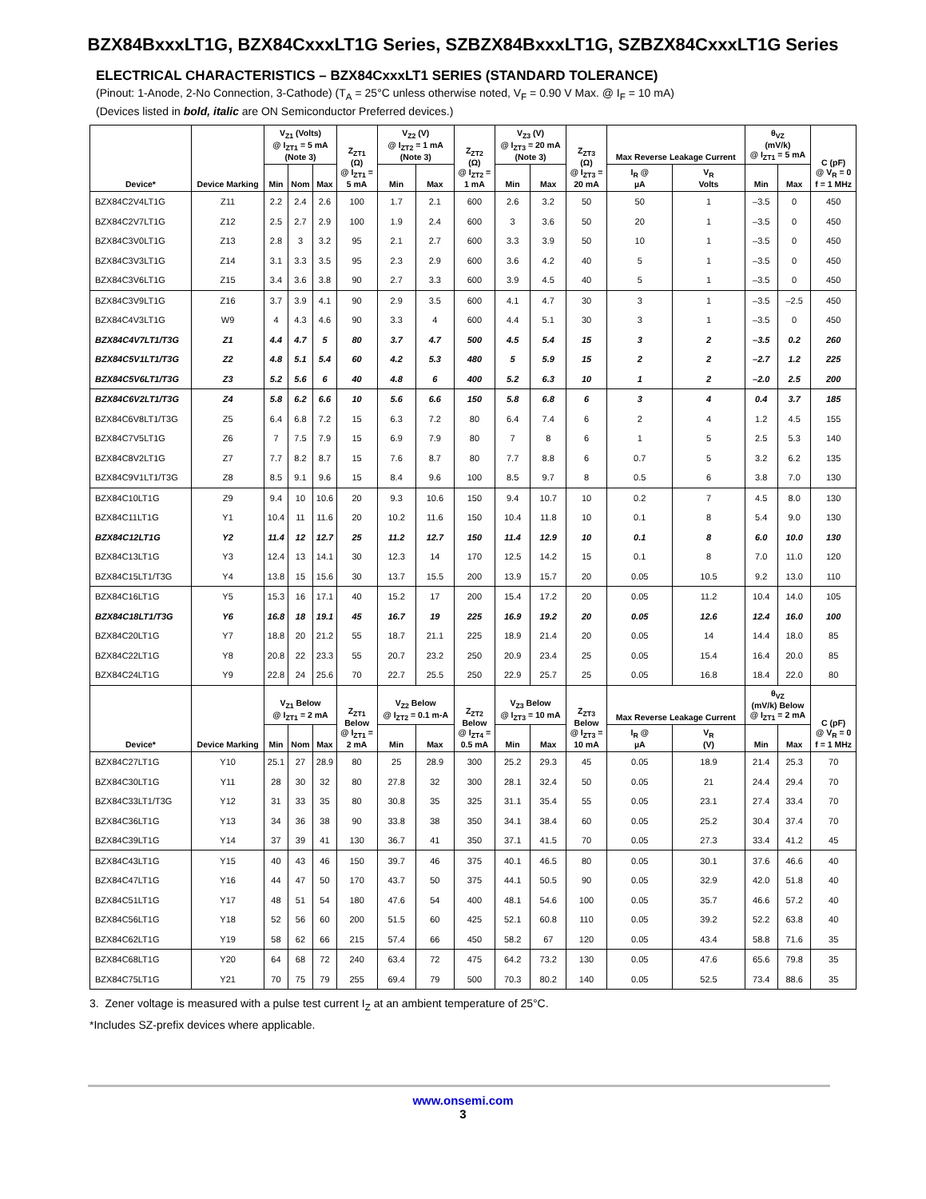BZX84BxxxLT1G, BZX84CxxxLT1G Series, SZBZX84BxxxLT1G, SZBZX84CxxxLT1G Series
ELECTRICAL CHARACTERISTICS – BZX84CxxxLT1 SERIES (STANDARD TOLERANCE)
(Pinout: 1-Anode, 2-No Connection, 3-Cathode) (T<sub>A</sub> = 25°C unless otherwise noted, V<sub>F</sub> = 0.90 V Max. @ I<sub>F</sub> = 10 mA)
(Devices listed in bold, italic are ON Semiconductor Preferred devices.)
| Device* | Device Marking | V<sub>Z1</sub> (Volts) @ I<sub>ZT1</sub> = 5 mA (Note 3) | | | Z<sub>ZT1</sub> (Ω) @ I<sub>ZT1</sub> = 5 mA | V<sub>Z2</sub> (V) @ I<sub>ZT2</sub> = 1 mA (Note 3) | | Z<sub>ZT2</sub> (Ω) @ I<sub>ZT2</sub> = 1 mA | V<sub>Z3</sub> (V) @ I<sub>ZT3</sub> = 20 mA (Note 3) | | Z<sub>ZT3</sub> (Ω) @ I<sub>ZT3</sub> = 20 mA | Max Reverse Leakage Current | | θ<sub>VZ</sub> (mV/k) @ I<sub>ZT1</sub> = 5 mA | | C (pF) @ V<sub>R</sub> = 0 f = 1 MHz |
| --- | --- | --- | --- | --- | --- | --- | --- | --- | --- | --- | --- | --- | --- | --- | --- | --- |
| | | Min | Nom | Max | | Min | Max | | Min | Max | | I<sub>R</sub> @ µA | V<sub>R</sub> Volts | Min | Max | |
| BZX84C2V4LT1G | Z11 | 2.2 | 2.4 | 2.6 | 100 | 1.7 | 2.1 | 600 | 2.6 | 3.2 | 50 | 50 | 1 | –3.5 | 0 | 450 |
| BZX84C2V7LT1G | Z12 | 2.5 | 2.7 | 2.9 | 100 | 1.9 | 2.4 | 600 | 3 | 3.6 | 50 | 20 | 1 | –3.5 | 0 | 450 |
| BZX84C3V0LT1G | Z13 | 2.8 | 3 | 3.2 | 95 | 2.1 | 2.7 | 600 | 3.3 | 3.9 | 50 | 10 | 1 | –3.5 | 0 | 450 |
| BZX84C3V3LT1G | Z14 | 3.1 | 3.3 | 3.5 | 95 | 2.3 | 2.9 | 600 | 3.6 | 4.2 | 40 | 5 | 1 | –3.5 | 0 | 450 |
| BZX84C3V6LT1G | Z15 | 3.4 | 3.6 | 3.8 | 90 | 2.7 | 3.3 | 600 | 3.9 | 4.5 | 40 | 5 | 1 | –3.5 | 0 | 450 |
| BZX84C3V9LT1G | Z16 | 3.7 | 3.9 | 4.1 | 90 | 2.9 | 3.5 | 600 | 4.1 | 4.7 | 30 | 3 | 1 | –3.5 | –2.5 | 450 |
| BZX84C4V3LT1G | W9 | 4 | 4.3 | 4.6 | 90 | 3.3 | 4 | 600 | 4.4 | 5.1 | 30 | 3 | 1 | –3.5 | 0 | 450 |
| BZX84C4V7LT1/T3G | Z1 | 4.4 | 4.7 | 5 | 80 | 3.7 | 4.7 | 500 | 4.5 | 5.4 | 15 | 3 | 2 | –3.5 | 0.2 | 260 |
| BZX84C5V1LT1/T3G | Z2 | 4.8 | 5.1 | 5.4 | 60 | 4.2 | 5.3 | 480 | 5 | 5.9 | 15 | 2 | 2 | –2.7 | 1.2 | 225 |
| BZX84C5V6LT1/T3G | Z3 | 5.2 | 5.6 | 6 | 40 | 4.8 | 6 | 400 | 5.2 | 6.3 | 10 | 1 | 2 | –2.0 | 2.5 | 200 |
| BZX84C6V2LT1/T3G | Z4 | 5.8 | 6.2 | 6.6 | 10 | 5.6 | 6.6 | 150 | 5.8 | 6.8 | 6 | 3 | 4 | 0.4 | 3.7 | 185 |
| BZX84C6V8LT1/T3G | Z5 | 6.4 | 6.8 | 7.2 | 15 | 6.3 | 7.2 | 80 | 6.4 | 7.4 | 6 | 2 | 4 | 1.2 | 4.5 | 155 |
| BZX84C7V5LT1G | Z6 | 7 | 7.5 | 7.9 | 15 | 6.9 | 7.9 | 80 | 7 | 8 | 6 | 1 | 5 | 2.5 | 5.3 | 140 |
| BZX84C8V2LT1G | Z7 | 7.7 | 8.2 | 8.7 | 15 | 7.6 | 8.7 | 80 | 7.7 | 8.8 | 6 | 0.7 | 5 | 3.2 | 6.2 | 135 |
| BZX84C9V1LT1/T3G | Z8 | 8.5 | 9.1 | 9.6 | 15 | 8.4 | 9.6 | 100 | 8.5 | 9.7 | 8 | 0.5 | 6 | 3.8 | 7.0 | 130 |
| BZX84C10LT1G | Z9 | 9.4 | 10 | 10.6 | 20 | 9.3 | 10.6 | 150 | 9.4 | 10.7 | 10 | 0.2 | 7 | 4.5 | 8.0 | 130 |
| BZX84C11LT1G | Y1 | 10.4 | 11 | 11.6 | 20 | 10.2 | 11.6 | 150 | 10.4 | 11.8 | 10 | 0.1 | 8 | 5.4 | 9.0 | 130 |
| BZX84C12LT1G | Y2 | 11.4 | 12 | 12.7 | 25 | 11.2 | 12.7 | 150 | 11.4 | 12.9 | 10 | 0.1 | 8 | 6.0 | 10.0 | 130 |
| BZX84C13LT1G | Y3 | 12.4 | 13 | 14.1 | 30 | 12.3 | 14 | 170 | 12.5 | 14.2 | 15 | 0.1 | 8 | 7.0 | 11.0 | 120 |
| BZX84C15LT1/T3G | Y4 | 13.8 | 15 | 15.6 | 30 | 13.7 | 15.5 | 200 | 13.9 | 15.7 | 20 | 0.05 | 10.5 | 9.2 | 13.0 | 110 |
| BZX84C16LT1G | Y5 | 15.3 | 16 | 17.1 | 40 | 15.2 | 17 | 200 | 15.4 | 17.2 | 20 | 0.05 | 11.2 | 10.4 | 14.0 | 105 |
| BZX84C18LT1/T3G | Y6 | 16.8 | 18 | 19.1 | 45 | 16.7 | 19 | 225 | 16.9 | 19.2 | 20 | 0.05 | 12.6 | 12.4 | 16.0 | 100 |
| BZX84C20LT1G | Y7 | 18.8 | 20 | 21.2 | 55 | 18.7 | 21.1 | 225 | 18.9 | 21.4 | 20 | 0.05 | 14 | 14.4 | 18.0 | 85 |
| BZX84C22LT1G | Y8 | 20.8 | 22 | 23.3 | 55 | 20.7 | 23.2 | 250 | 20.9 | 23.4 | 25 | 0.05 | 15.4 | 16.4 | 20.0 | 85 |
| BZX84C24LT1G | Y9 | 22.8 | 24 | 25.6 | 70 | 22.7 | 25.5 | 250 | 22.9 | 25.7 | 25 | 0.05 | 16.8 | 18.4 | 22.0 | 80 |
| Device* | Device Marking | V<sub>Z1</sub> Below @ I<sub>ZT1</sub> = 2 mA | | | Z<sub>ZT1</sub> Below @ I<sub>ZT1</sub> = 2 mA | V<sub>Z2</sub> Below @ I<sub>ZT2</sub> = 0.1 m-A | | Z<sub>ZT2</sub> Below @ I<sub>ZT4</sub> = 0.5 mA | V<sub>Z3</sub> Below @ I<sub>ZT3</sub> = 10 mA | | Z<sub>ZT3</sub> Below @ I<sub>ZT3</sub> = 10 mA | Max Reverse Leakage Current | | θ<sub>VZ</sub> (mV/k) Below @ I<sub>ZT1</sub> = 2 mA | | C (pF) @ V<sub>R</sub> = 0 f = 1 MHz |
| | | Min | Nom | Max | | Min | Max | | Min | Max | | I<sub>R</sub> @ µA | V<sub>R</sub> (V) | Min | Max | |
| BZX84C27LT1G | Y10 | 25.1 | 27 | 28.9 | 80 | 25 | 28.9 | 300 | 25.2 | 29.3 | 45 | 0.05 | 18.9 | 21.4 | 25.3 | 70 |
| BZX84C30LT1G | Y11 | 28 | 30 | 32 | 80 | 27.8 | 32 | 300 | 28.1 | 32.4 | 50 | 0.05 | 21 | 24.4 | 29.4 | 70 |
| BZX84C33LT1/T3G | Y12 | 31 | 33 | 35 | 80 | 30.8 | 35 | 325 | 31.1 | 35.4 | 55 | 0.05 | 23.1 | 27.4 | 33.4 | 70 |
| BZX84C36LT1G | Y13 | 34 | 36 | 38 | 90 | 33.8 | 38 | 350 | 34.1 | 38.4 | 60 | 0.05 | 25.2 | 30.4 | 37.4 | 70 |
| BZX84C39LT1G | Y14 | 37 | 39 | 41 | 130 | 36.7 | 41 | 350 | 37.1 | 41.5 | 70 | 0.05 | 27.3 | 33.4 | 41.2 | 45 |
| BZX84C43LT1G | Y15 | 40 | 43 | 46 | 150 | 39.7 | 46 | 375 | 40.1 | 46.5 | 80 | 0.05 | 30.1 | 37.6 | 46.6 | 40 |
| BZX84C47LT1G | Y16 | 44 | 47 | 50 | 170 | 43.7 | 50 | 375 | 44.1 | 50.5 | 90 | 0.05 | 32.9 | 42.0 | 51.8 | 40 |
| BZX84C51LT1G | Y17 | 48 | 51 | 54 | 180 | 47.6 | 54 | 400 | 48.1 | 54.6 | 100 | 0.05 | 35.7 | 46.6 | 57.2 | 40 |
| BZX84C56LT1G | Y18 | 52 | 56 | 60 | 200 | 51.5 | 60 | 425 | 52.1 | 60.8 | 110 | 0.05 | 39.2 | 52.2 | 63.8 | 40 |
| BZX84C62LT1G | Y19 | 58 | 62 | 66 | 215 | 57.4 | 66 | 450 | 58.2 | 67 | 120 | 0.05 | 43.4 | 58.8 | 71.6 | 35 |
| BZX84C68LT1G | Y20 | 64 | 68 | 72 | 240 | 63.4 | 72 | 475 | 64.2 | 73.2 | 130 | 0.05 | 47.6 | 65.6 | 79.8 | 35 |
| BZX84C75LT1G | Y21 | 70 | 75 | 79 | 255 | 69.4 | 79 | 500 | 70.3 | 80.2 | 140 | 0.05 | 52.5 | 73.4 | 88.6 | 35 |
3. Zener voltage is measured with a pulse test current I<sub>Z</sub> at an ambient temperature of 25°C.
*Includes SZ-prefix devices where applicable.
www.onsemi.com
3